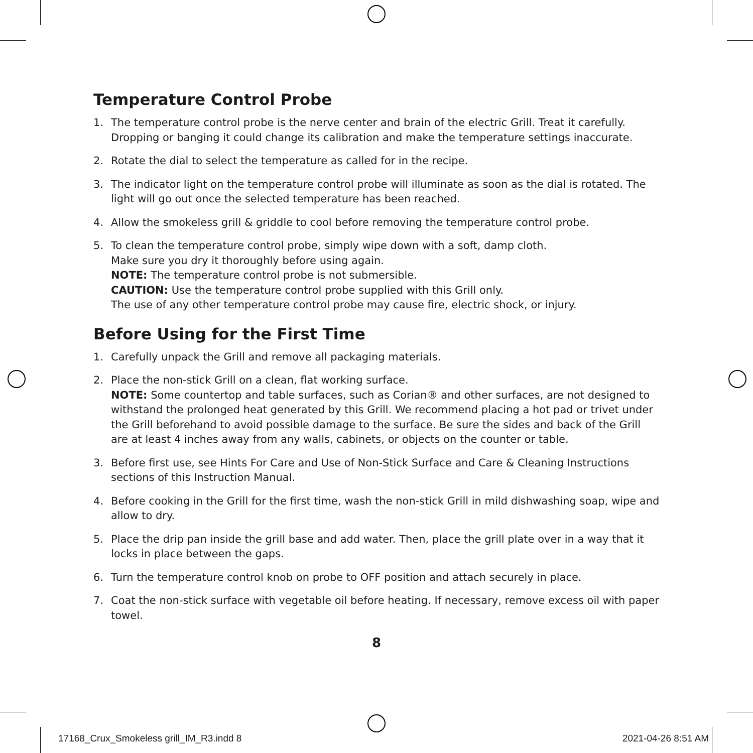Temperature Control Probe
1. The temperature control probe is the nerve center and brain of the electric Grill. Treat it carefully. Dropping or banging it could change its calibration and make the temperature settings inaccurate.
2. Rotate the dial to select the temperature as called for in the recipe.
3. The indicator light on the temperature control probe will illuminate as soon as the dial is rotated. The light will go out once the selected temperature has been reached.
4. Allow the smokeless grill & griddle to cool before removing the temperature control probe.
5. To clean the temperature control probe, simply wipe down with a soft, damp cloth.
Make sure you dry it thoroughly before using again.
NOTE: The temperature control probe is not submersible.
CAUTION: Use the temperature control probe supplied with this Grill only.
The use of any other temperature control probe may cause fire, electric shock, or injury.
Before Using for the First Time
1. Carefully unpack the Grill and remove all packaging materials.
2. Place the non-stick Grill on a clean, flat working surface.
NOTE: Some countertop and table surfaces, such as Corian® and other surfaces, are not designed to withstand the prolonged heat generated by this Grill. We recommend placing a hot pad or trivet under the Grill beforehand to avoid possible damage to the surface. Be sure the sides and back of the Grill are at least 4 inches away from any walls, cabinets, or objects on the counter or table.
3. Before first use, see Hints For Care and Use of Non-Stick Surface and Care & Cleaning Instructions sections of this Instruction Manual.
4. Before cooking in the Grill for the first time, wash the non-stick Grill in mild dishwashing soap, wipe and allow to dry.
5. Place the drip pan inside the grill base and add water. Then, place the grill plate over in a way that it locks in place between the gaps.
6. Turn the temperature control knob on probe to OFF position and attach securely in place.
7. Coat the non-stick surface with vegetable oil before heating. If necessary, remove excess oil with paper towel.
8
17168_Crux_Smokeless grill_IM_R3.indd 8
2021-04-26 8:51 AM